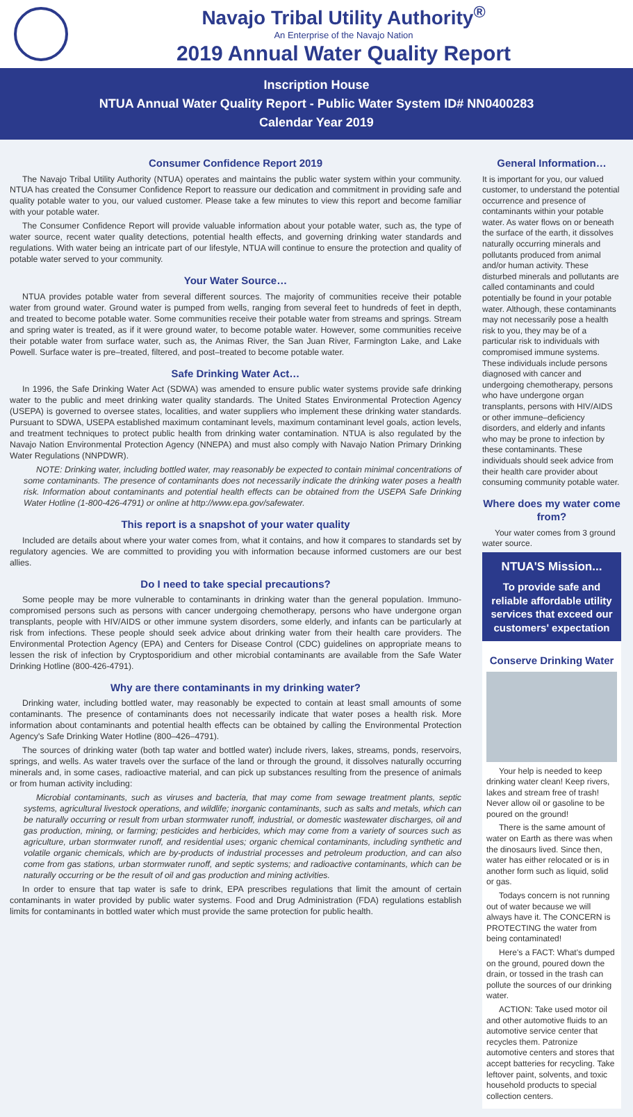Navajo Tribal Utility Authority<sup>®</sup>
An Enterprise of the Navajo Nation
2019 Annual Water Quality Report
Inscription House
NTUA Annual Water Quality Report - Public Water System ID# NN0400283
Calendar Year 2019
Consumer Confidence Report 2019
The Navajo Tribal Utility Authority (NTUA) operates and maintains the public water system within your community. NTUA has created the Consumer Confidence Report to reassure our dedication and commitment in providing safe and quality potable water to you, our valued customer. Please take a few minutes to view this report and become familiar with your potable water.
The Consumer Confidence Report will provide valuable information about your potable water, such as, the type of water source, recent water quality detections, potential health effects, and governing drinking water standards and regulations. With water being an intricate part of our lifestyle, NTUA will continue to ensure the protection and quality of potable water served to your community.
Your Water Source…
NTUA provides potable water from several different sources. The majority of communities receive their potable water from ground water. Ground water is pumped from wells, ranging from several feet to hundreds of feet in depth, and treated to become potable water. Some communities receive their potable water from streams and springs. Stream and spring water is treated, as if it were ground water, to become potable water. However, some communities receive their potable water from surface water, such as, the Animas River, the San Juan River, Farmington Lake, and Lake Powell. Surface water is pre–treated, filtered, and post–treated to become potable water.
Safe Drinking Water Act…
In 1996, the Safe Drinking Water Act (SDWA) was amended to ensure public water systems provide safe drinking water to the public and meet drinking water quality standards. The United States Environmental Protection Agency (USEPA) is governed to oversee states, localities, and water suppliers who implement these drinking water standards. Pursuant to SDWA, USEPA established maximum contaminant levels, maximum contaminant level goals, action levels, and treatment techniques to protect public health from drinking water contamination. NTUA is also regulated by the Navajo Nation Environmental Protection Agency (NNEPA) and must also comply with Navajo Nation Primary Drinking Water Regulations (NNPDWR).
NOTE: Drinking water, including bottled water, may reasonably be expected to contain minimal concentrations of some contaminants. The presence of contaminants does not necessarily indicate the drinking water poses a health risk. Information about contaminants and potential health effects can be obtained from the USEPA Safe Drinking Water Hotline (1-800-426-4791) or online at http://www.epa.gov/safewater.
This report is a snapshot of your water quality
Included are details about where your water comes from, what it contains, and how it compares to standards set by regulatory agencies. We are committed to providing you with information because informed customers are our best allies.
Do I need to take special precautions?
Some people may be more vulnerable to contaminants in drinking water than the general population. Immuno-compromised persons such as persons with cancer undergoing chemotherapy, persons who have undergone organ transplants, people with HIV/AIDS or other immune system disorders, some elderly, and infants can be particularly at risk from infections. These people should seek advice about drinking water from their health care providers. The Environmental Protection Agency (EPA) and Centers for Disease Control (CDC) guidelines on appropriate means to lessen the risk of infection by Cryptosporidium and other microbial contaminants are available from the Safe Water Drinking Hotline (800-426-4791).
Why are there contaminants in my drinking water?
Drinking water, including bottled water, may reasonably be expected to contain at least small amounts of some contaminants. The presence of contaminants does not necessarily indicate that water poses a health risk. More information about contaminants and potential health effects can be obtained by calling the Environmental Protection Agency's Safe Drinking Water Hotline (800–426–4791).
The sources of drinking water (both tap water and bottled water) include rivers, lakes, streams, ponds, reservoirs, springs, and wells. As water travels over the surface of the land or through the ground, it dissolves naturally occurring minerals and, in some cases, radioactive material, and can pick up substances resulting from the presence of animals or from human activity including:
Microbial contaminants, such as viruses and bacteria, that may come from sewage treatment plants, septic systems, agricultural livestock operations, and wildlife; inorganic contaminants, such as salts and metals, which can be naturally occurring or result from urban stormwater runoff, industrial, or domestic wastewater discharges, oil and gas production, mining, or farming; pesticides and herbicides, which may come from a variety of sources such as agriculture, urban stormwater runoff, and residential uses; organic chemical contaminants, including synthetic and volatile organic chemicals, which are by-products of industrial processes and petroleum production, and can also come from gas stations, urban stormwater runoff, and septic systems; and radioactive contaminants, which can be naturally occurring or be the result of oil and gas production and mining activities.
In order to ensure that tap water is safe to drink, EPA prescribes regulations that limit the amount of certain contaminants in water provided by public water systems. Food and Drug Administration (FDA) regulations establish limits for contaminants in bottled water which must provide the same protection for public health.
General Information…
It is important for you, our valued customer, to understand the potential occurrence and presence of contaminants within your potable water. As water flows on or beneath the surface of the earth, it dissolves naturally occurring minerals and pollutants produced from animal and/or human activity. These disturbed minerals and pollutants are called contaminants and could potentially be found in your potable water. Although, these contaminants may not necessarily pose a health risk to you, they may be of a particular risk to individuals with compromised immune systems. These individuals include persons diagnosed with cancer and undergoing chemotherapy, persons who have undergone organ transplants, persons with HIV/AIDS or other immune–deficiency disorders, and elderly and infants who may be prone to infection by these contaminants. These individuals should seek advice from their health care provider about consuming community potable water.
Where does my water come from?
Your water comes from 3 ground water source.
NTUA'S Mission...
To provide safe and reliable affordable utility services that exceed our customers' expectation
Conserve Drinking Water
Your help is needed to keep drinking water clean! Keep rivers, lakes and stream free of trash! Never allow oil or gasoline to be poured on the ground!
There is the same amount of water on Earth as there was when the dinosaurs lived. Since then, water has either relocated or is in another form such as liquid, solid or gas.
Todays concern is not running out of water because we will always have it. The CONCERN is PROTECTING the water from being contaminated!
Here's a FACT: What's dumped on the ground, poured down the drain, or tossed in the trash can pollute the sources of our drinking water.
ACTION: Take used motor oil and other automotive fluids to an automotive service center that recycles them. Patronize automotive centers and stores that accept batteries for recycling. Take leftover paint, solvents, and toxic household products to special collection centers.